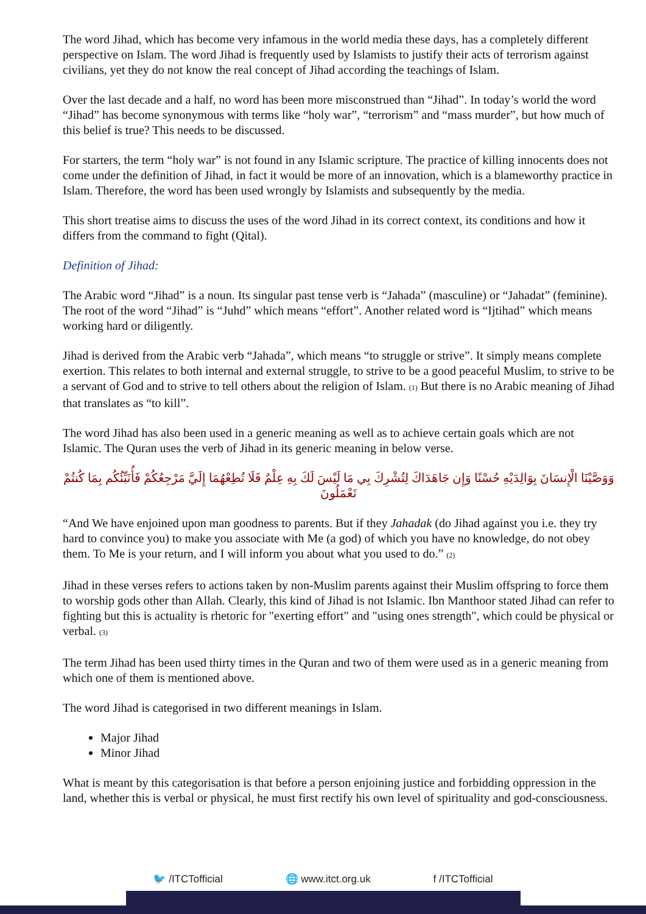The word Jihad, which has become very infamous in the world media these days, has a completely different perspective on Islam. The word Jihad is frequently used by Islamists to justify their acts of terrorism against civilians, yet they do not know the real concept of Jihad according the teachings of Islam.
Over the last decade and a half, no word has been more misconstrued than “Jihad”. In today’s world the word “Jihad” has become synonymous with terms like “holy war”, “terrorism” and “mass murder”, but how much of this belief is true? This needs to be discussed.
For starters, the term “holy war” is not found in any Islamic scripture. The practice of killing innocents does not come under the definition of Jihad, in fact it would be more of an innovation, which is a blameworthy practice in Islam. Therefore, the word has been used wrongly by Islamists and subsequently by the media.
This short treatise aims to discuss the uses of the word Jihad in its correct context, its conditions and how it differs from the command to fight (Qital).
Definition of Jihad:
The Arabic word “Jihad” is a noun. Its singular past tense verb is “Jahada” (masculine) or “Jahadat” (feminine). The root of the word “Jihad” is “Juhd” which means “effort”. Another related word is “Ijtihad” which means working hard or diligently.
Jihad is derived from the Arabic verb “Jahada”, which means “to struggle or strive”. It simply means complete exertion. This relates to both internal and external struggle, to strive to be a good peaceful Muslim, to strive to be a servant of God and to strive to tell others about the religion of Islam. (1) But there is no Arabic meaning of Jihad that translates as “to kill”.
The word Jihad has also been used in a generic meaning as well as to achieve certain goals which are not Islamic. The Quran uses the verb of Jihad in its generic meaning in below verse.
وَوَصَّيْنَا الْإِنسَانَ بِوَالِدَيْهِ حُسْنًا وَإِن جَاهَدَاكَ لِتُشْرِكَ بِي مَا لَيْسَ لَكَ بِهِ عِلْمٌ فَلَا تُطِعْهُمَا إِلَيَّ مَرْجِعُكُمْ فَأُنَبِّئُكُم بِمَا كُنتُمْ تَعْمَلُونَ
“And We have enjoined upon man goodness to parents. But if they Jahadak (do Jihad against you i.e. they try hard to convince you) to make you associate with Me (a god) of which you have no knowledge, do not obey them. To Me is your return, and I will inform you about what you used to do.” (2)
Jihad in these verses refers to actions taken by non-Muslim parents against their Muslim offspring to force them to worship gods other than Allah. Clearly, this kind of Jihad is not Islamic. Ibn Manthoor stated Jihad can refer to fighting but this is actuality is rhetoric for "exerting effort" and "using ones strength", which could be physical or verbal. (3)
The term Jihad has been used thirty times in the Quran and two of them were used as in a generic meaning from which one of them is mentioned above.
The word Jihad is categorised in two different meanings in Islam.
Major Jihad
Minor Jihad
What is meant by this categorisation is that before a person enjoining justice and forbidding oppression in the land, whether this is verbal or physical, he must first rectify his own level of spirituality and god-consciousness.
🐦 /ITCTofficial 🌐 www.itct.org.uk f /ITCTofficial